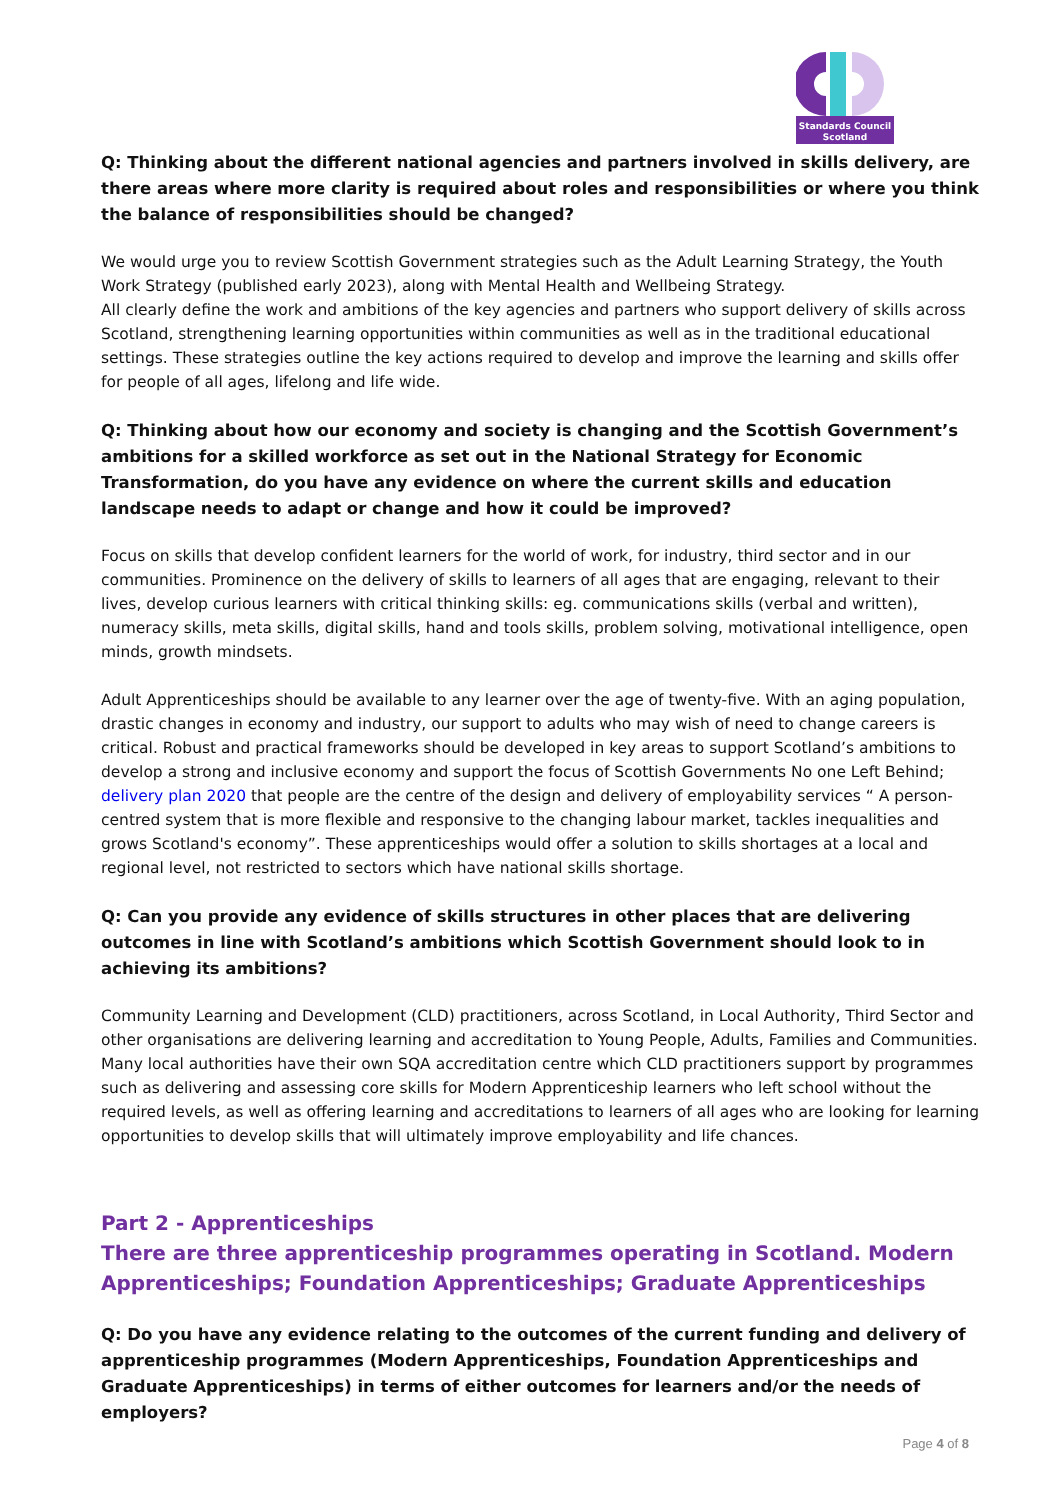Standards Council
Scotland
Q: Thinking about the different national agencies and partners involved in skills delivery, are there areas where more clarity is required about roles and responsibilities or where you think the balance of responsibilities should be changed?
We would urge you to review Scottish Government strategies such as the Adult Learning Strategy, the Youth Work Strategy (published early 2023), along with Mental Health and Wellbeing Strategy.
All clearly define the work and ambitions of the key agencies and partners who support delivery of skills across Scotland, strengthening learning opportunities within communities as well as in the traditional educational settings. These strategies outline the key actions required to develop and improve the learning and skills offer for people of all ages, lifelong and life wide.
Q: Thinking about how our economy and society is changing and the Scottish Government’s ambitions for a skilled workforce as set out in the National Strategy for Economic Transformation, do you have any evidence on where the current skills and education landscape needs to adapt or change and how it could be improved?
Focus on skills that develop confident learners for the world of work, for industry, third sector and in our communities. Prominence on the delivery of skills to learners of all ages that are engaging, relevant to their lives, develop curious learners with critical thinking skills: eg. communications skills (verbal and written), numeracy skills, meta skills, digital skills, hand and tools skills, problem solving, motivational intelligence, open minds, growth mindsets.
Adult Apprenticeships should be available to any learner over the age of twenty-five. With an aging population, drastic changes in economy and industry, our support to adults who may wish of need to change careers is critical. Robust and practical frameworks should be developed in key areas to support Scotland’s ambitions to develop a strong and inclusive economy and support the focus of Scottish Governments No one Left Behind; delivery plan 2020 that people are the centre of the design and delivery of employability services “ A person-centred system that is more flexible and responsive to the changing labour market, tackles inequalities and grows Scotland's economy”. These apprenticeships would offer a solution to skills shortages at a local and regional level, not restricted to sectors which have national skills shortage.
Q: Can you provide any evidence of skills structures in other places that are delivering outcomes in line with Scotland’s ambitions which Scottish Government should look to in achieving its ambitions?
Community Learning and Development (CLD) practitioners, across Scotland, in Local Authority, Third Sector and other organisations are delivering learning and accreditation to Young People, Adults, Families and Communities. Many local authorities have their own SQA accreditation centre which CLD practitioners support by programmes such as delivering and assessing core skills for Modern Apprenticeship learners who left school without the required levels, as well as offering learning and accreditations to learners of all ages who are looking for learning opportunities to develop skills that will ultimately improve employability and life chances.
Part 2 - Apprenticeships
There are three apprenticeship programmes operating in Scotland. Modern Apprenticeships; Foundation Apprenticeships; Graduate Apprenticeships
Q: Do you have any evidence relating to the outcomes of the current funding and delivery of apprenticeship programmes (Modern Apprenticeships, Foundation Apprenticeships and Graduate Apprenticeships) in terms of either outcomes for learners and/or the needs of employers?
Page 4 of 8